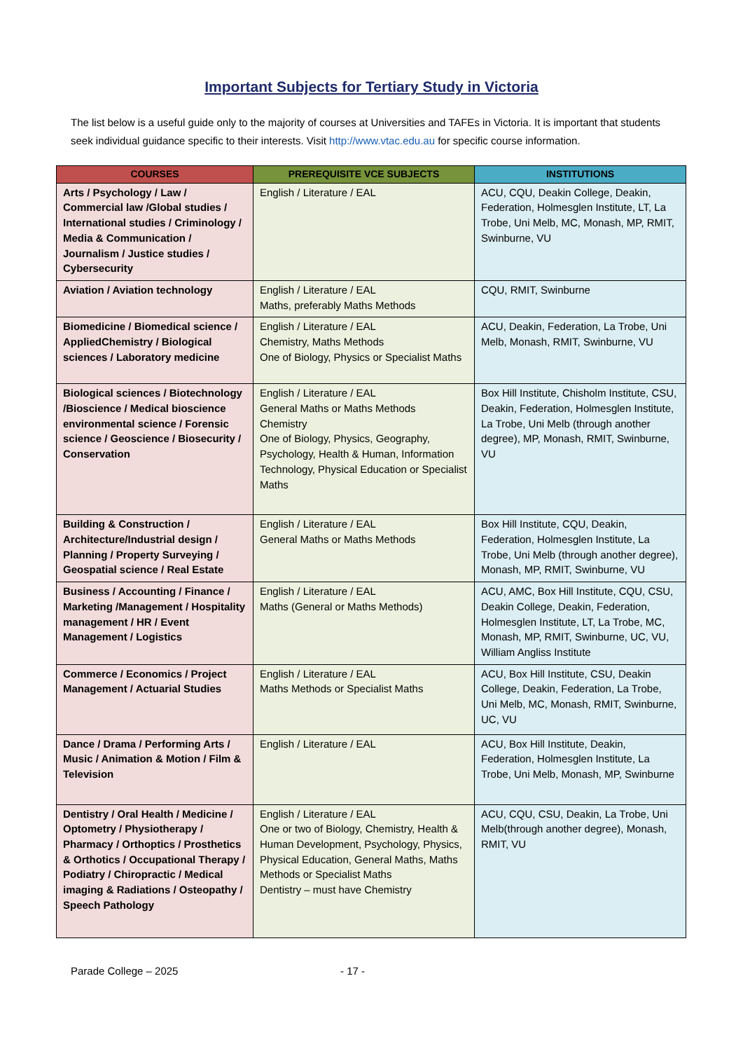Important Subjects for Tertiary Study in Victoria
The list below is a useful guide only to the majority of courses at Universities and TAFEs in Victoria. It is important that students seek individual guidance specific to their interests. Visit http://www.vtac.edu.au for specific course information.
| COURSES | PREREQUISITE VCE SUBJECTS | INSTITUTIONS |
| --- | --- | --- |
| Arts / Psychology / Law / Commercial law /Global studies / International studies / Criminology / Media & Communication / Journalism / Justice studies / Cybersecurity | English / Literature / EAL | ACU, CQU, Deakin College, Deakin, Federation, Holmesglen Institute, LT, La Trobe, Uni Melb, MC, Monash, MP, RMIT, Swinburne, VU |
| Aviation / Aviation technology | English / Literature / EAL Maths, preferably Maths Methods | CQU, RMIT, Swinburne |
| Biomedicine / Biomedical science / AppliedChemistry / Biological sciences / Laboratory medicine | English / Literature / EAL Chemistry, Maths Methods One of Biology, Physics or Specialist Maths | ACU, Deakin, Federation, La Trobe, Uni Melb, Monash, RMIT, Swinburne, VU |
| Biological sciences / Biotechnology /Bioscience / Medical bioscience environmental science / Forensic science / Geoscience / Biosecurity / Conservation | English / Literature / EAL General Maths or Maths Methods Chemistry One of Biology, Physics, Geography, Psychology, Health & Human, Information Technology, Physical Education or Specialist Maths | Box Hill Institute, Chisholm Institute, CSU, Deakin, Federation, Holmesglen Institute, La Trobe, Uni Melb (through another degree), MP, Monash, RMIT, Swinburne, VU |
| Building & Construction / Architecture/Industrial design / Planning / Property Surveying / Geospatial science / Real Estate | English / Literature / EAL General Maths or Maths Methods | Box Hill Institute, CQU, Deakin, Federation, Holmesglen Institute, La Trobe, Uni Melb (through another degree), Monash, MP, RMIT, Swinburne, VU |
| Business / Accounting / Finance / Marketing /Management / Hospitality management / HR / Event Management / Logistics | English / Literature / EAL Maths (General or Maths Methods) | ACU, AMC, Box Hill Institute, CQU, CSU, Deakin College, Deakin, Federation, Holmesglen Institute, LT, La Trobe, MC, Monash, MP, RMIT, Swinburne, UC, VU, William Angliss Institute |
| Commerce / Economics / Project Management / Actuarial Studies | English / Literature / EAL Maths Methods or Specialist Maths | ACU, Box Hill Institute, CSU, Deakin College, Deakin, Federation, La Trobe, Uni Melb, MC, Monash, RMIT, Swinburne, UC, VU |
| Dance / Drama / Performing Arts / Music / Animation & Motion / Film & Television | English / Literature / EAL | ACU, Box Hill Institute, Deakin, Federation, Holmesglen Institute, La Trobe, Uni Melb, Monash, MP, Swinburne |
| Dentistry / Oral Health / Medicine / Optometry / Physiotherapy / Pharmacy / Orthoptics / Prosthetics & Orthotics / Occupational Therapy / Podiatry / Chiropractic / Medical imaging & Radiations / Osteopathy / Speech Pathology | English / Literature / EAL One or two of Biology, Chemistry, Health & Human Development, Psychology, Physics, Physical Education, General Maths, Maths Methods or Specialist Maths Dentistry – must have Chemistry | ACU, CQU, CSU, Deakin, La Trobe, Uni Melb(through another degree), Monash, RMIT, VU |
Parade College – 2025 - 17 -